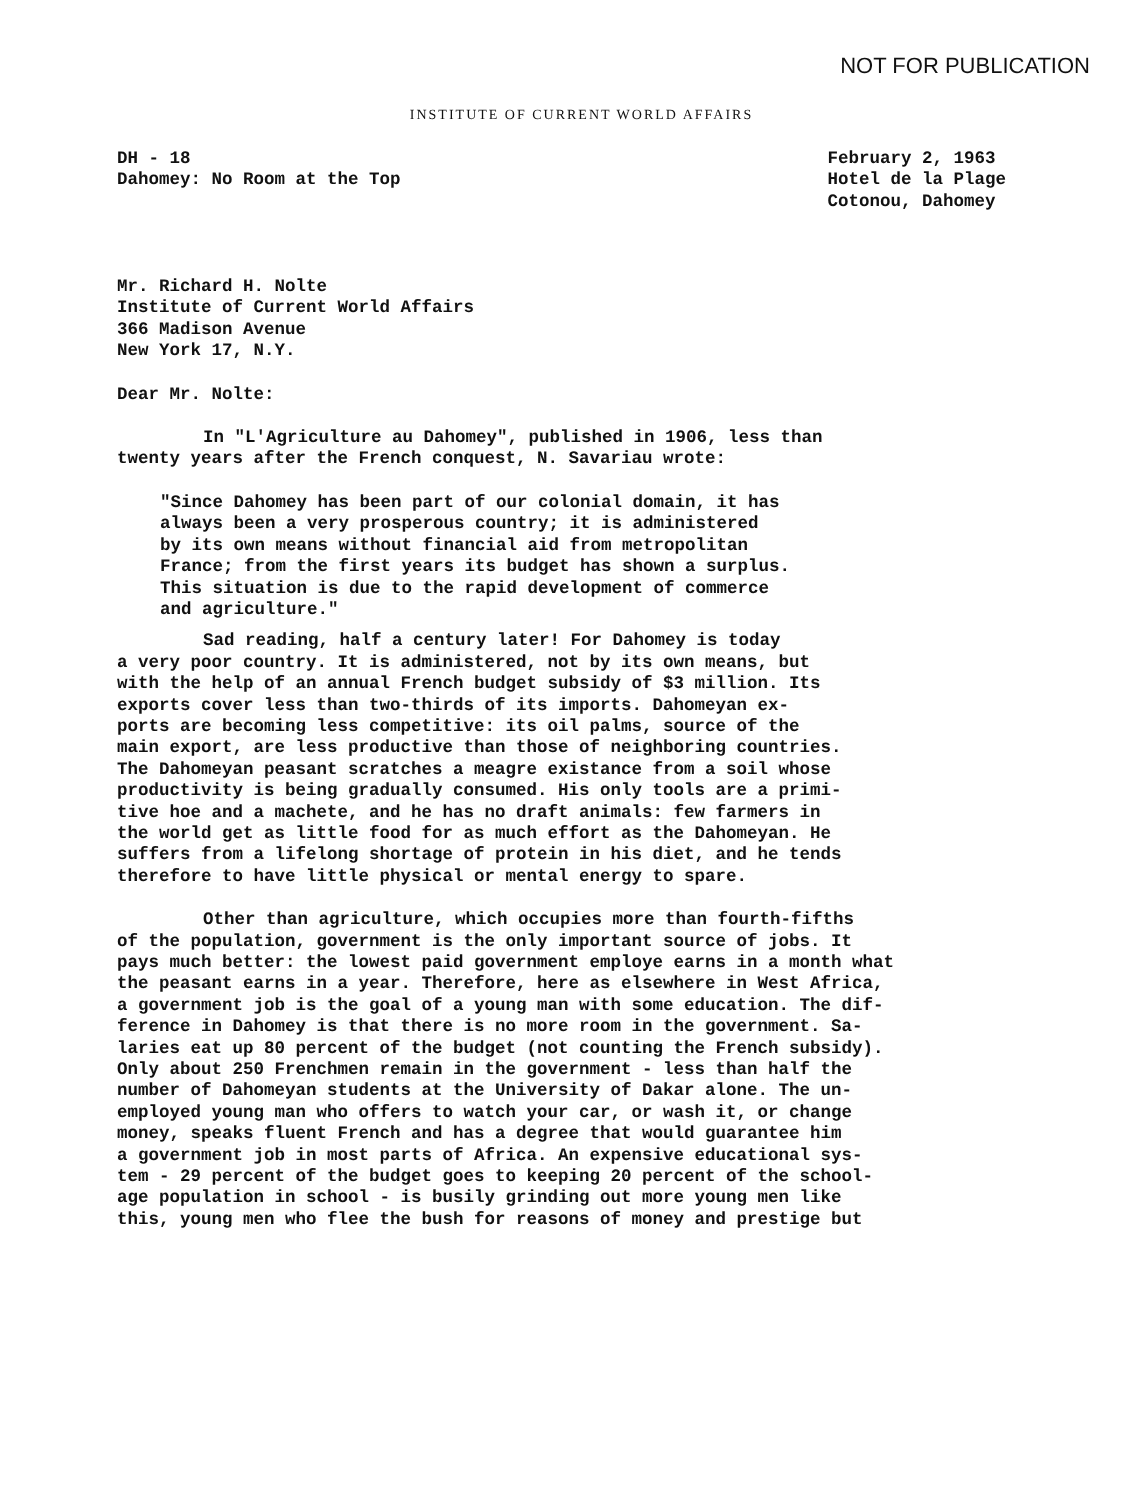NOT FOR PUBLICATION
INSTITUTE OF CURRENT WORLD AFFAIRS
DH - 18
Dahomey: No Room at the Top
February 2, 1963
Hotel de la Plage
Cotonou, Dahomey
Mr. Richard H. Nolte
Institute of Current World Affairs
366 Madison Avenue
New York 17, N.Y.
Dear Mr. Nolte:
In "L'Agriculture au Dahomey", published in 1906, less than
twenty years after the French conquest, N. Savariau wrote:
"Since Dahomey has been part of our colonial domain, it has
always been a very prosperous country; it is administered
by its own means without financial aid from metropolitan
France; from the first years its budget has shown a surplus.
This situation is due to the rapid development of commerce
and agriculture."
Sad reading, half a century later! For Dahomey is today
a very poor country. It is administered, not by its own means, but
with the help of an annual French budget subsidy of $3 million. Its
exports cover less than two-thirds of its imports. Dahomeyan ex-
ports are becoming less competitive: its oil palms, source of the
main export, are less productive than those of neighboring countries.
The Dahomeyan peasant scratches a meagre existance from a soil whose
productivity is being gradually consumed. His only tools are a primi-
tive hoe and a machete, and he has no draft animals: few farmers in
the world get as little food for as much effort as the Dahomeyan. He
suffers from a lifelong shortage of protein in his diet, and he tends
therefore to have little physical or mental energy to spare.
Other than agriculture, which occupies more than fourth-fifths
of the population, government is the only important source of jobs. It
pays much better: the lowest paid government employe earns in a month what
the peasant earns in a year. Therefore, here as elsewhere in West Africa,
a government job is the goal of a young man with some education. The dif-
ference in Dahomey is that there is no more room in the government. Sa-
laries eat up 80 percent of the budget (not counting the French subsidy).
Only about 250 Frenchmen remain in the government - less than half the
number of Dahomeyan students at the University of Dakar alone. The un-
employed young man who offers to watch your car, or wash it, or change
money, speaks fluent French and has a degree that would guarantee him
a government job in most parts of Africa. An expensive educational sys-
tem - 29 percent of the budget goes to keeping 20 percent of the school-
age population in school - is busily grinding out more young men like
this, young men who flee the bush for reasons of money and prestige but